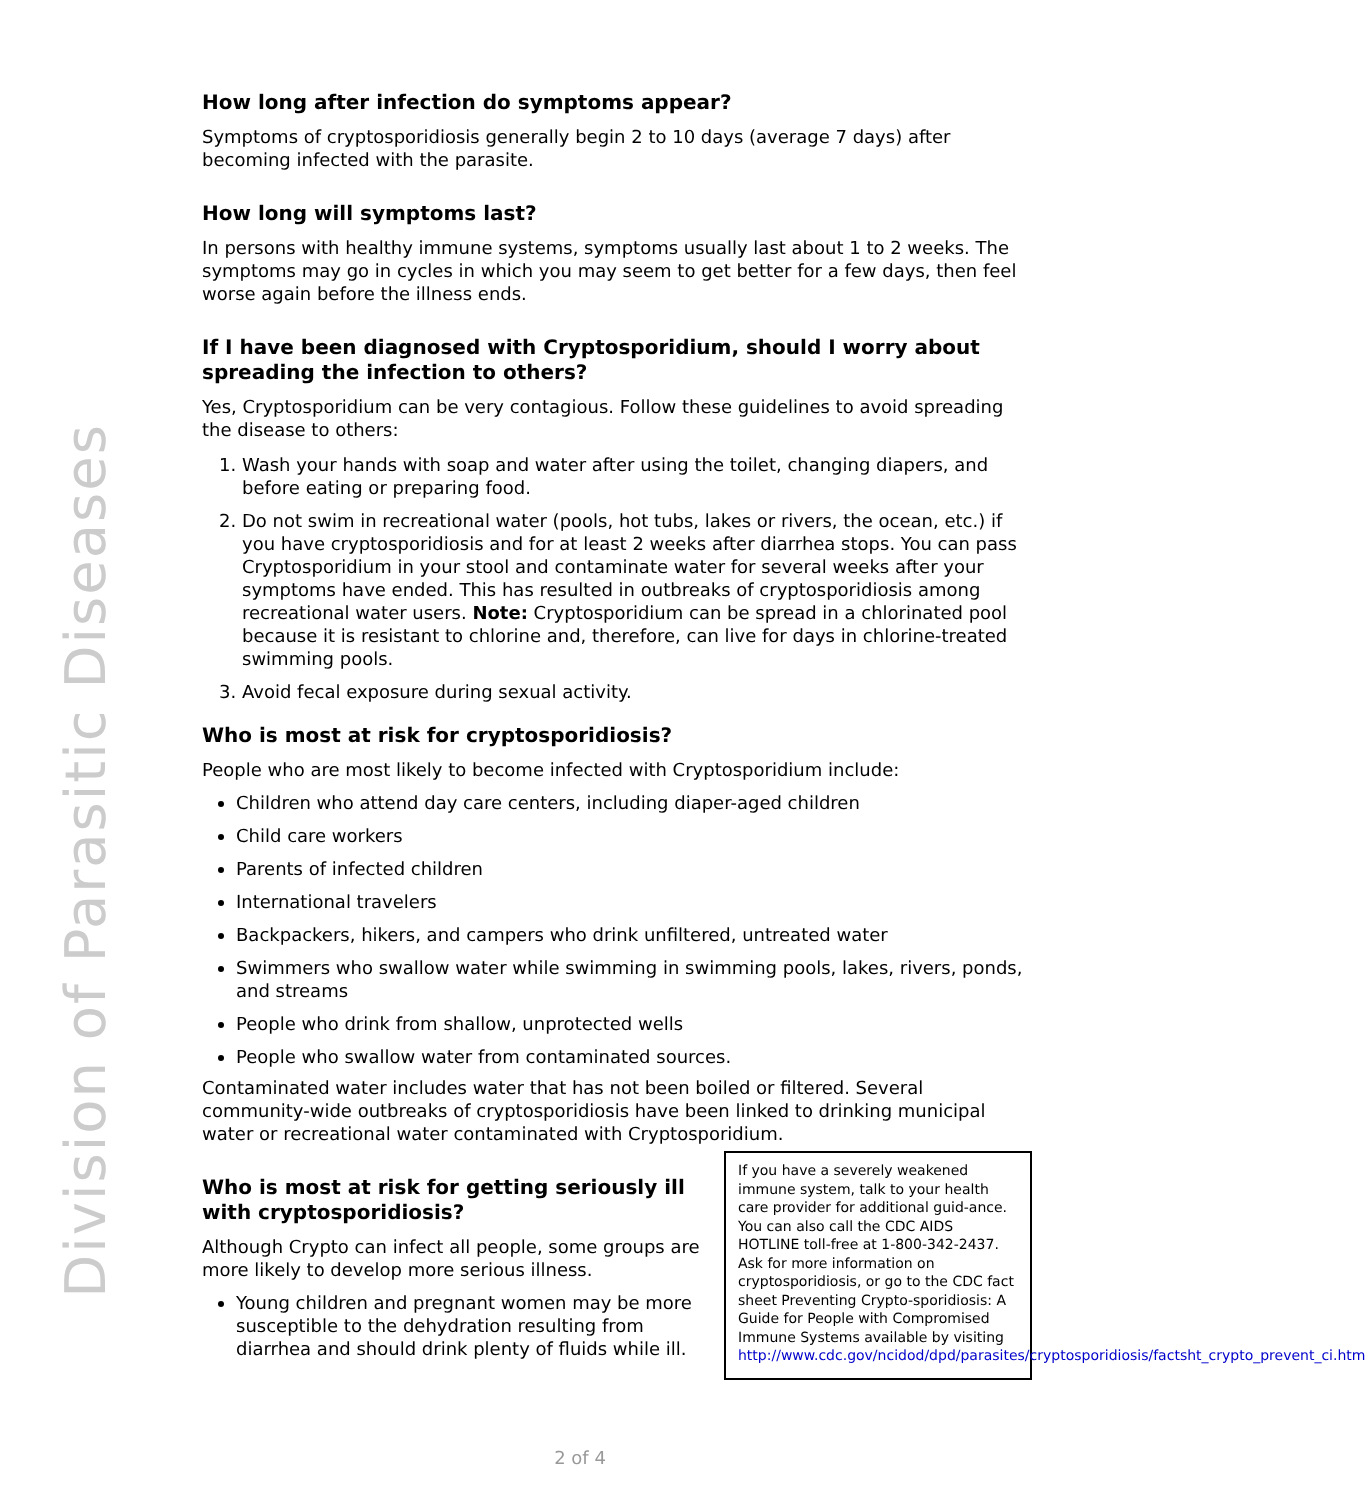Division of Parasitic Diseases
How long after infection do symptoms appear?
Symptoms of cryptosporidiosis generally begin 2 to 10 days (average 7 days) after becoming infected with the parasite.
How long will symptoms last?
In persons with healthy immune systems, symptoms usually last about 1 to 2 weeks. The symptoms may go in cycles in which you may seem to get better for a few days, then feel worse again before the illness ends.
If I have been diagnosed with Cryptosporidium, should I worry about spreading the infection to others?
Yes, Cryptosporidium can be very contagious. Follow these guidelines to avoid spreading the disease to others:
1. Wash your hands with soap and water after using the toilet, changing diapers, and before eating or preparing food.
2. Do not swim in recreational water (pools, hot tubs, lakes or rivers, the ocean, etc.) if you have cryptosporidiosis and for at least 2 weeks after diarrhea stops. You can pass Cryptosporidium in your stool and contaminate water for several weeks after your symptoms have ended. This has resulted in outbreaks of cryptosporidiosis among recreational water users. Note: Cryptosporidium can be spread in a chlorinated pool because it is resistant to chlorine and, therefore, can live for days in chlorine-treated swimming pools.
3. Avoid fecal exposure during sexual activity.
Who is most at risk for cryptosporidiosis?
People who are most likely to become infected with Cryptosporidium include:
Children who attend day care centers, including diaper-aged children
Child care workers
Parents of infected children
International travelers
Backpackers, hikers, and campers who drink unfiltered, untreated water
Swimmers who swallow water while swimming in swimming pools, lakes, rivers, ponds, and streams
People who drink from shallow, unprotected wells
People who swallow water from contaminated sources.
Contaminated water includes water that has not been boiled or filtered. Several community-wide outbreaks of cryptosporidiosis have been linked to drinking municipal water or recreational water contaminated with Cryptosporidium.
Who is most at risk for getting seriously ill with cryptosporidiosis?
Although Crypto can infect all people, some groups are more likely to develop more serious illness.
Young children and pregnant women may be more susceptible to the dehydration resulting from diarrhea and should drink plenty of fluids while ill.
If you have a severely weakened immune system, talk to your health care provider for additional guid-ance. You can also call the CDC AIDS HOTLINE toll-free at 1-800-342-2437. Ask for more information on cryptosporidiosis, or go to the CDC fact sheet Preventing Crypto-sporidiosis: A Guide for People with Compromised Immune Systems available by visiting http://www.cdc.gov/ncidod/dpd/parasites/cryptosporidiosis/factsht_crypto_prevent_ci.htm
2 of 4